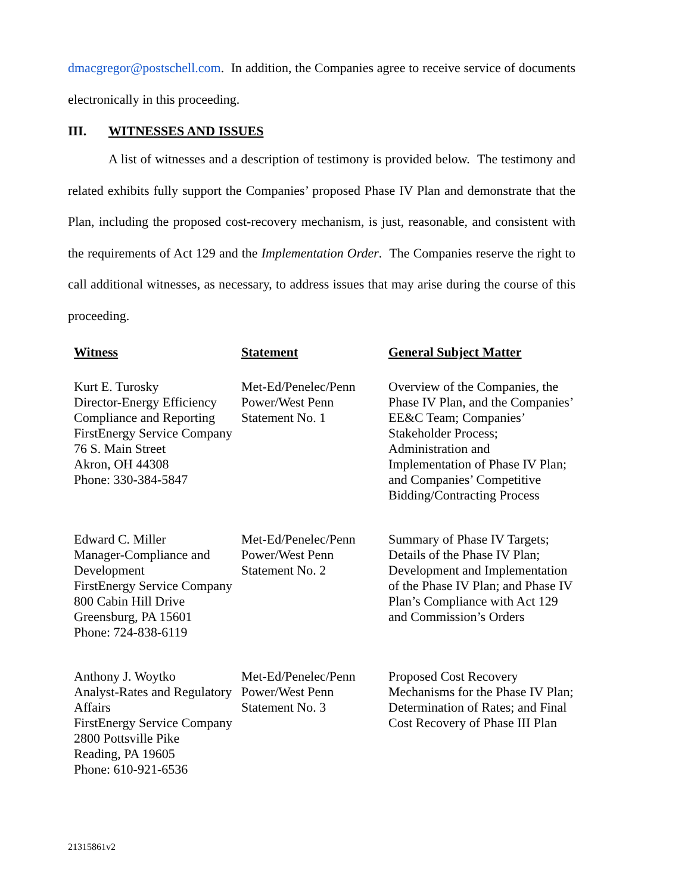dmacgregor@postschell.com. In addition, the Companies agree to receive service of documents electronically in this proceeding.
III. WITNESSES AND ISSUES
A list of witnesses and a description of testimony is provided below. The testimony and related exhibits fully support the Companies’ proposed Phase IV Plan and demonstrate that the Plan, including the proposed cost-recovery mechanism, is just, reasonable, and consistent with the requirements of Act 129 and the Implementation Order. The Companies reserve the right to call additional witnesses, as necessary, to address issues that may arise during the course of this proceeding.
| Witness | Statement | General Subject Matter |
| --- | --- | --- |
| Kurt E. Turosky Director-Energy Efficiency Compliance and Reporting FirstEnergy Service Company 76 S. Main Street Akron, OH 44308 Phone: 330-384-5847 | Met-Ed/Penelec/Penn Power/West Penn Statement No. 1 | Overview of the Companies, the Phase IV Plan, and the Companies’ EE&C Team; Companies’ Stakeholder Process; Administration and Implementation of Phase IV Plan; and Companies’ Competitive Bidding/Contracting Process |
| Edward C. Miller Manager-Compliance and Development FirstEnergy Service Company 800 Cabin Hill Drive Greensburg, PA 15601 Phone: 724-838-6119 | Met-Ed/Penelec/Penn Power/West Penn Statement No. 2 | Summary of Phase IV Targets; Details of the Phase IV Plan; Development and Implementation of the Phase IV Plan; and Phase IV Plan’s Compliance with Act 129 and Commission’s Orders |
| Anthony J. Woytko Analyst-Rates and Regulatory Affairs FirstEnergy Service Company 2800 Pottsville Pike Reading, PA 19605 Phone: 610-921-6536 | Met-Ed/Penelec/Penn Power/West Penn Statement No. 3 | Proposed Cost Recovery Mechanisms for the Phase IV Plan; Determination of Rates; and Final Cost Recovery of Phase III Plan |
21315861v2